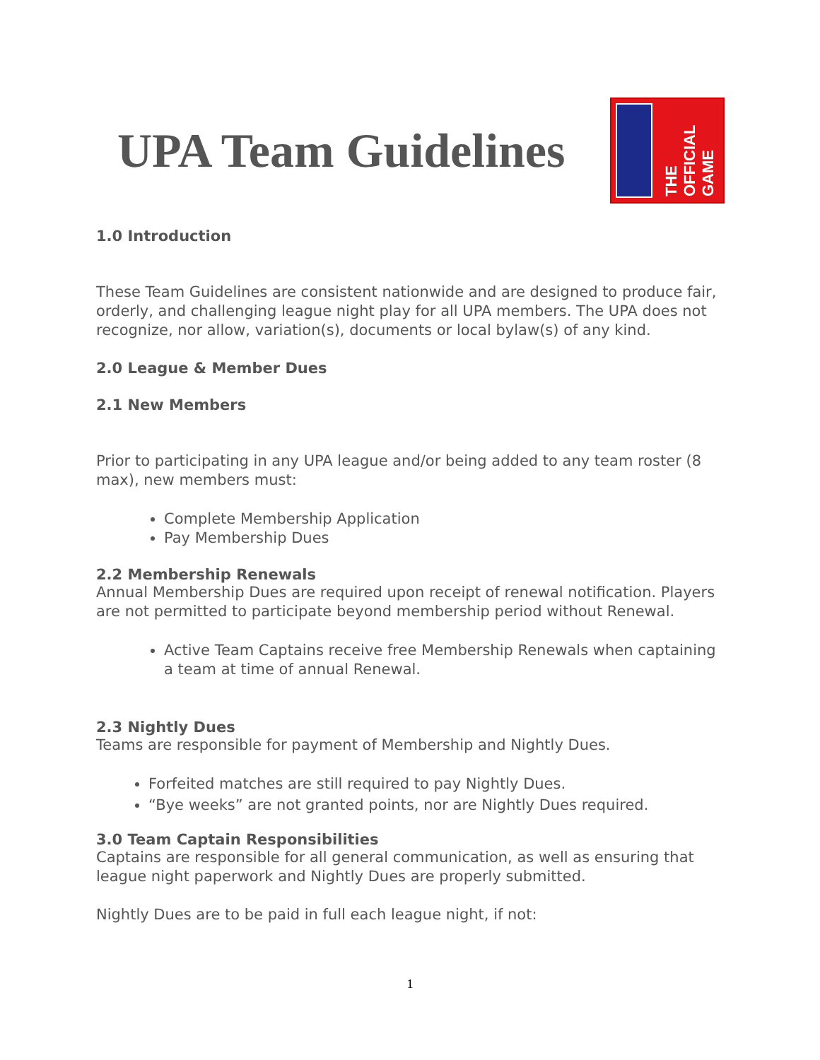UPA Team Guidelines
THE OFFICIAL GAME
1.0 Introduction
These Team Guidelines are consistent nationwide and are designed to produce fair, orderly, and challenging league night play for all UPA members. The UPA does not recognize, nor allow, variation(s), documents or local bylaw(s) of any kind.
2.0 League & Member Dues
2.1 New Members
Prior to participating in any UPA league and/or being added to any team roster (8 max), new members must:
Complete Membership Application
Pay Membership Dues
2.2 Membership Renewals
Annual Membership Dues are required upon receipt of renewal notification. Players are not permitted to participate beyond membership period without Renewal.
Active Team Captains receive free Membership Renewals when captaining a team at time of annual Renewal.
2.3 Nightly Dues
Teams are responsible for payment of Membership and Nightly Dues.
Forfeited matches are still required to pay Nightly Dues.
“Bye weeks” are not granted points, nor are Nightly Dues required.
3.0 Team Captain Responsibilities
Captains are responsible for all general communication, as well as ensuring that league night paperwork and Nightly Dues are properly submitted.
Nightly Dues are to be paid in full each league night, if not:
1